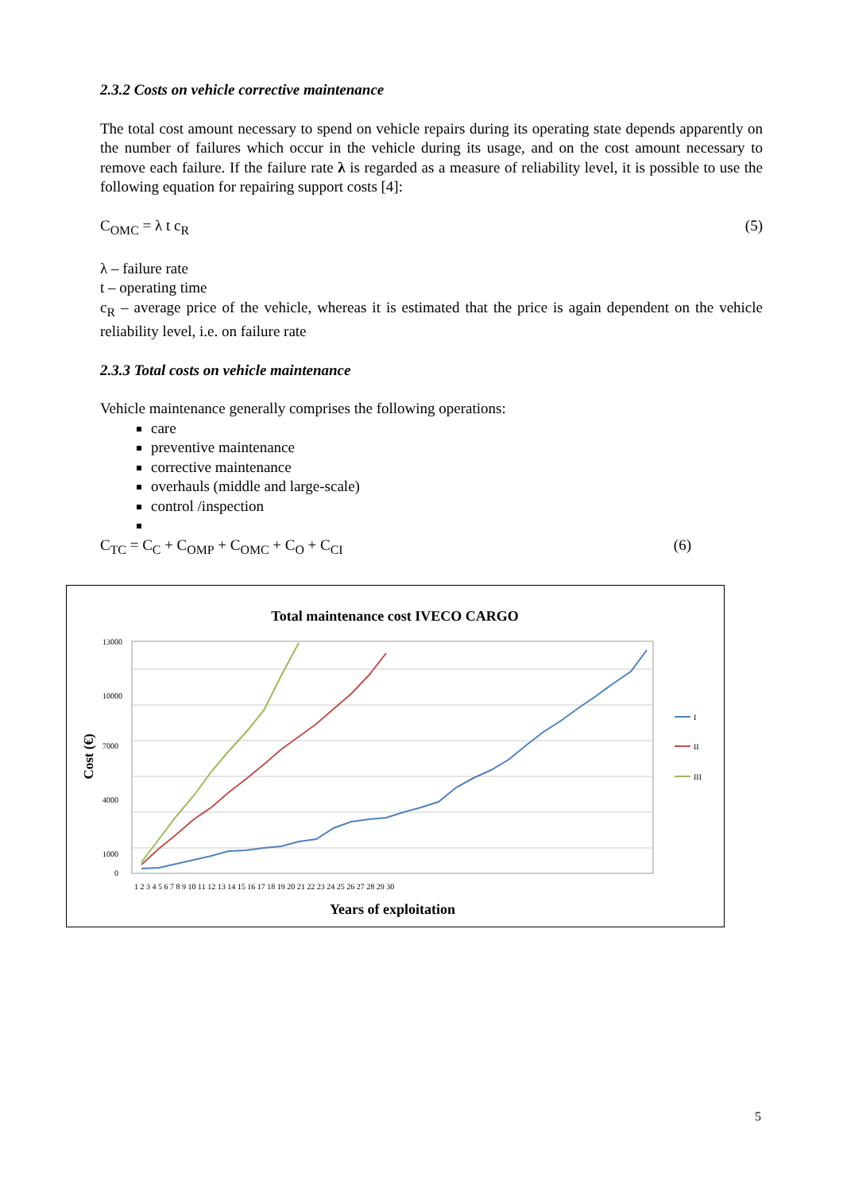2.3.2 Costs on vehicle corrective maintenance
The total cost amount necessary to spend on vehicle repairs during its operating state depends apparently on the number of failures which occur in the vehicle during its usage, and on the cost amount necessary to remove each failure. If the failure rate λ is regarded as a measure of reliability level, it is possible to use the following equation for repairing support costs [4]:
C<sub>OMC</sub> = λ t c<sub>R</sub> (5)
λ – failure rate
t – operating time
c<sub>R</sub> – average price of the vehicle, whereas it is estimated that the price is again dependent on the vehicle reliability level, i.e. on failure rate
2.3.3 Total costs on vehicle maintenance
Vehicle maintenance generally comprises the following operations:
care
preventive maintenance
corrective maintenance
overhauls (middle and large-scale)
control /inspection
C<sub>TC</sub> = C<sub>C</sub> + C<sub>OMP</sub> + C<sub>OMC</sub> + C<sub>O</sub> + C<sub>CI</sub> (6)
Total maintenance cost IVECO CARGO
13000
10000
7000
4000
1000
0
1 2 3 4 5 6 7 8 9 10 11 12 13 14 15 16 17 18 19 20 21 22 23 24 25 26 27 28 29 30
Years of exploitation
Cost (€)
I
II
III
5